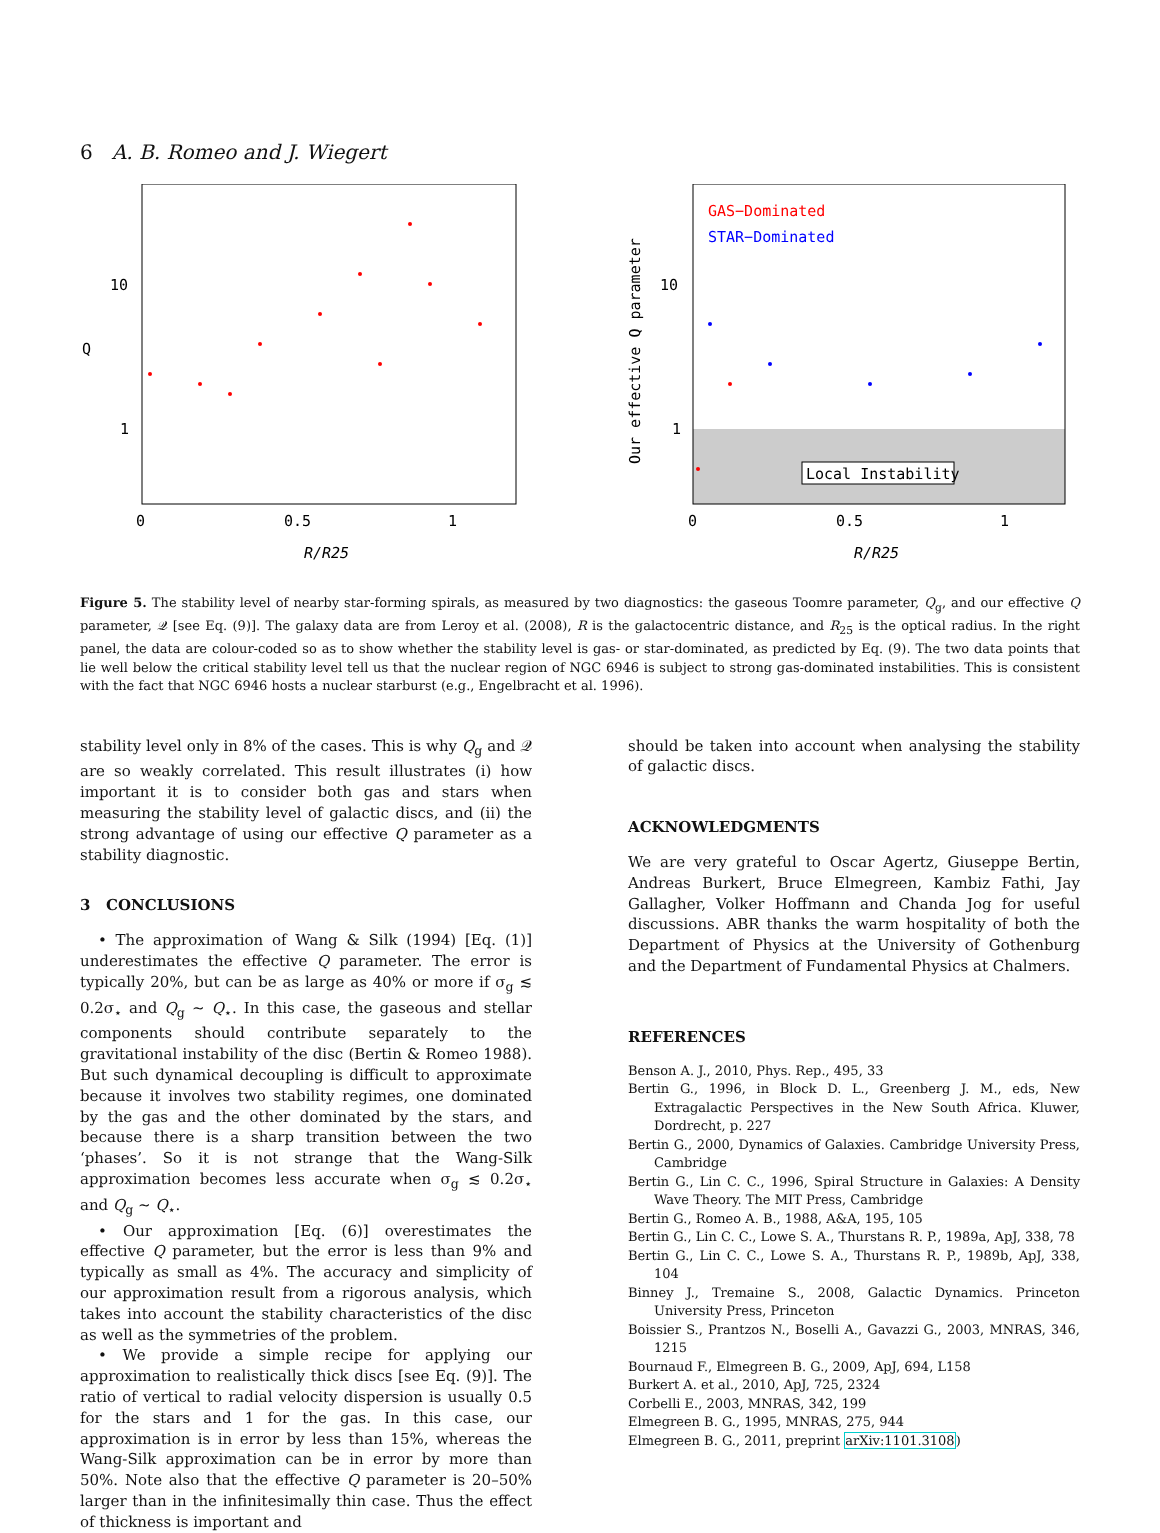6 A. B. Romeo and J. Wiegert
10
1
Q
0
0.5
1
R/R25
GAS−Dominated
STAR−Dominated
Local Instability
10
1
0
0.5
1
R/R25
Our effective Q parameter
Figure 5. The stability level of nearby star-forming spirals, as measured by two diagnostics: the gaseous Toomre parameter, Q<sub>g</sub>, and our effective Q parameter, 𝒬 [see Eq. (9)]. The galaxy data are from Leroy et al. (2008), R is the galactocentric distance, and R<sub>25</sub> is the optical radius. In the right panel, the data are colour-coded so as to show whether the stability level is gas- or star-dominated, as predicted by Eq. (9). The two data points that lie well below the critical stability level tell us that the nuclear region of NGC 6946 is subject to strong gas-dominated instabilities. This is consistent with the fact that NGC 6946 hosts a nuclear starburst (e.g., Engelbracht et al. 1996).
stability level only in 8% of the cases. This is why Q<sub>g</sub> and 𝒬 are so weakly correlated. This result illustrates (i) how important it is to consider both gas and stars when measuring the stability level of galactic discs, and (ii) the strong advantage of using our effective Q parameter as a stability diagnostic.
3 CONCLUSIONS
• The approximation of Wang & Silk (1994) [Eq. (1)] underestimates the effective Q parameter. The error is typically 20%, but can be as large as 40% or more if σ<sub>g</sub> ≲ 0.2σ<sub>⋆</sub> and Q<sub>g</sub> ∼ Q<sub>⋆</sub>. In this case, the gaseous and stellar components should contribute separately to the gravitational instability of the disc (Bertin & Romeo 1988). But such dynamical decoupling is difficult to approximate because it involves two stability regimes, one dominated by the gas and the other dominated by the stars, and because there is a sharp transition between the two ‘phases’. So it is not strange that the Wang-Silk approximation becomes less accurate when σ<sub>g</sub> ≲ 0.2σ<sub>⋆</sub> and Q<sub>g</sub> ∼ Q<sub>⋆</sub>.
• Our approximation [Eq. (6)] overestimates the effective Q parameter, but the error is less than 9% and typically as small as 4%. The accuracy and simplicity of our approximation result from a rigorous analysis, which takes into account the stability characteristics of the disc as well as the symmetries of the problem.
• We provide a simple recipe for applying our approximation to realistically thick discs [see Eq. (9)]. The ratio of vertical to radial velocity dispersion is usually 0.5 for the stars and 1 for the gas. In this case, our approximation is in error by less than 15%, whereas the Wang-Silk approximation can be in error by more than 50%. Note also that the effective Q parameter is 20–50% larger than in the infinitesimally thin case. Thus the effect of thickness is important and
should be taken into account when analysing the stability of galactic discs.
ACKNOWLEDGMENTS
We are very grateful to Oscar Agertz, Giuseppe Bertin, Andreas Burkert, Bruce Elmegreen, Kambiz Fathi, Jay Gallagher, Volker Hoffmann and Chanda Jog for useful discussions. ABR thanks the warm hospitality of both the Department of Physics at the University of Gothenburg and the Department of Fundamental Physics at Chalmers.
REFERENCES
Benson A. J., 2010, Phys. Rep., 495, 33
Bertin G., 1996, in Block D. L., Greenberg J. M., eds, New Extragalactic Perspectives in the New South Africa. Kluwer, Dordrecht, p. 227
Bertin G., 2000, Dynamics of Galaxies. Cambridge University Press, Cambridge
Bertin G., Lin C. C., 1996, Spiral Structure in Galaxies: A Density Wave Theory. The MIT Press, Cambridge
Bertin G., Romeo A. B., 1988, A&A, 195, 105
Bertin G., Lin C. C., Lowe S. A., Thurstans R. P., 1989a, ApJ, 338, 78
Bertin G., Lin C. C., Lowe S. A., Thurstans R. P., 1989b, ApJ, 338, 104
Binney J., Tremaine S., 2008, Galactic Dynamics. Princeton University Press, Princeton
Boissier S., Prantzos N., Boselli A., Gavazzi G., 2003, MNRAS, 346, 1215
Bournaud F., Elmegreen B. G., 2009, ApJ, 694, L158
Burkert A. et al., 2010, ApJ, 725, 2324
Corbelli E., 2003, MNRAS, 342, 199
Elmegreen B. G., 1995, MNRAS, 275, 944
Elmegreen B. G., 2011, preprint arXiv:1101.3108)